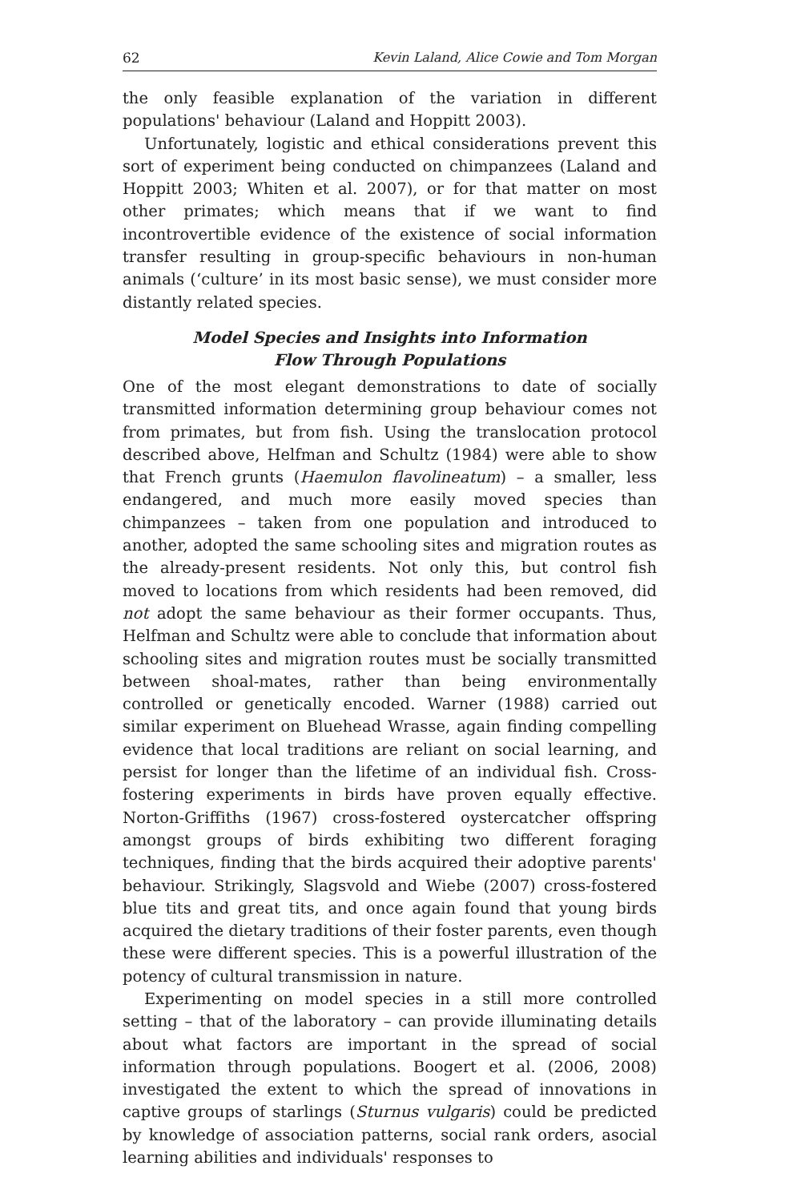62 Kevin Laland, Alice Cowie and Tom Morgan
the only feasible explanation of the variation in different populations' behaviour (Laland and Hoppitt 2003).
Unfortunately, logistic and ethical considerations prevent this sort of experiment being conducted on chimpanzees (Laland and Hoppitt 2003; Whiten et al. 2007), or for that matter on most other primates; which means that if we want to find incontrovertible evidence of the existence of social information transfer resulting in group-specific behaviours in non-human animals (‘culture’ in its most basic sense), we must consider more distantly related species.
Model Species and Insights into Information
Flow Through Populations
One of the most elegant demonstrations to date of socially transmitted information determining group behaviour comes not from primates, but from fish. Using the translocation protocol described above, Helfman and Schultz (1984) were able to show that French grunts (Haemulon flavolineatum) – a smaller, less endangered, and much more easily moved species than chimpanzees – taken from one population and introduced to another, adopted the same schooling sites and migration routes as the already-present residents. Not only this, but control fish moved to locations from which residents had been removed, did not adopt the same behaviour as their former occupants. Thus, Helfman and Schultz were able to conclude that information about schooling sites and migration routes must be socially transmitted between shoal-mates, rather than being environmentally controlled or genetically encoded. Warner (1988) carried out similar experiment on Bluehead Wrasse, again finding compelling evidence that local traditions are reliant on social learning, and persist for longer than the lifetime of an individual fish. Cross-fostering experiments in birds have proven equally effective. Norton-Griffiths (1967) cross-fostered oystercatcher offspring amongst groups of birds exhibiting two different foraging techniques, finding that the birds acquired their adoptive parents' behaviour. Strikingly, Slagsvold and Wiebe (2007) cross-fostered blue tits and great tits, and once again found that young birds acquired the dietary traditions of their foster parents, even though these were different species. This is a powerful illustration of the potency of cultural transmission in nature.
Experimenting on model species in a still more controlled setting – that of the laboratory – can provide illuminating details about what factors are important in the spread of social information through populations. Boogert et al. (2006, 2008) investigated the extent to which the spread of innovations in captive groups of starlings (Sturnus vulgaris) could be predicted by knowledge of association patterns, social rank orders, asocial learning abilities and individuals' responses to